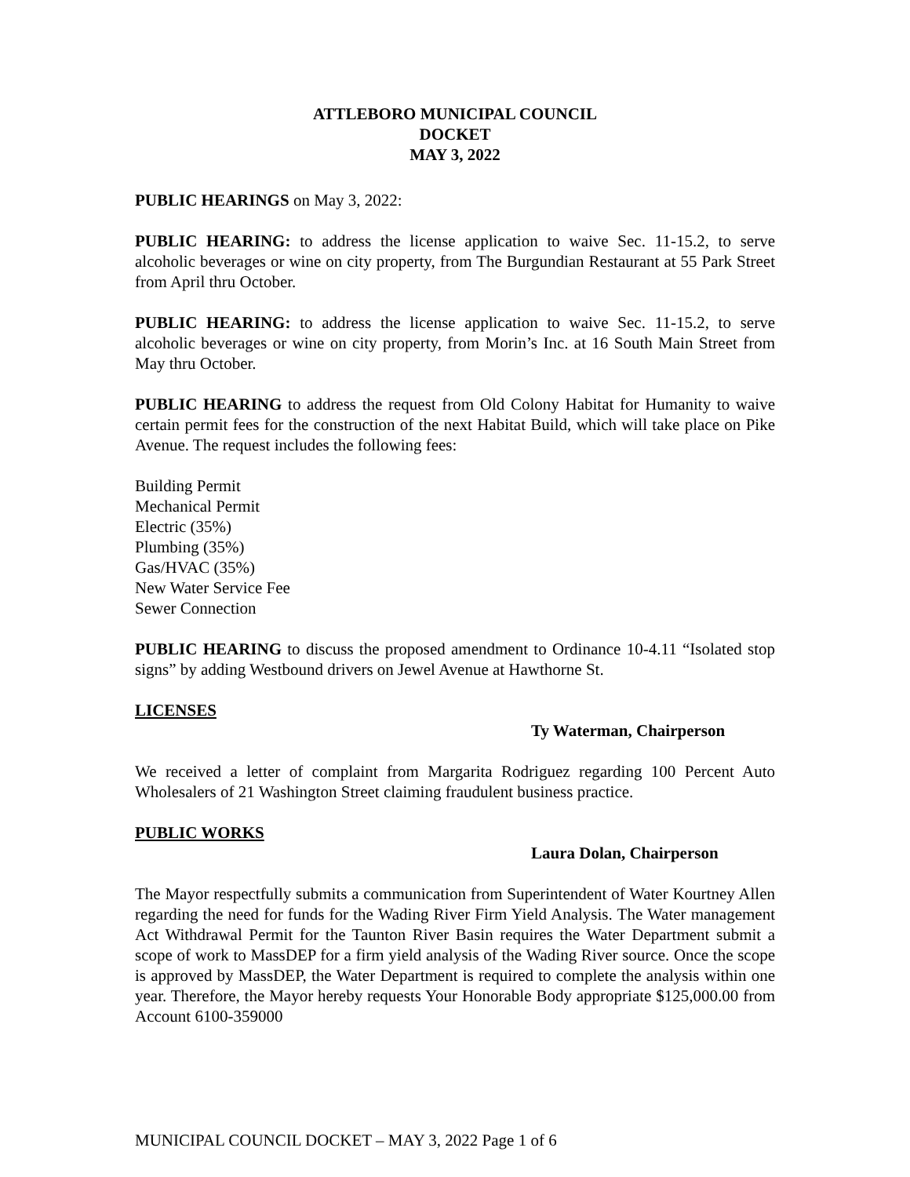ATTLEBORO MUNICIPAL COUNCIL
DOCKET
MAY 3, 2022
PUBLIC HEARINGS on May 3, 2022:
PUBLIC HEARING: to address the license application to waive Sec. 11-15.2, to serve alcoholic beverages or wine on city property, from The Burgundian Restaurant at 55 Park Street from April thru October.
PUBLIC HEARING: to address the license application to waive Sec. 11-15.2, to serve alcoholic beverages or wine on city property, from Morin’s Inc. at 16 South Main Street from May thru October.
PUBLIC HEARING to address the request from Old Colony Habitat for Humanity to waive certain permit fees for the construction of the next Habitat Build, which will take place on Pike Avenue. The request includes the following fees:
Building Permit
Mechanical Permit
Electric (35%)
Plumbing (35%)
Gas/HVAC (35%)
New Water Service Fee
Sewer Connection
PUBLIC HEARING to discuss the proposed amendment to Ordinance 10-4.11 “Isolated stop signs” by adding Westbound drivers on Jewel Avenue at Hawthorne St.
LICENSES
Ty Waterman, Chairperson
We received a letter of complaint from Margarita Rodriguez regarding 100 Percent Auto Wholesalers of 21 Washington Street claiming fraudulent business practice.
PUBLIC WORKS
Laura Dolan, Chairperson
The Mayor respectfully submits a communication from Superintendent of Water Kourtney Allen regarding the need for funds for the Wading River Firm Yield Analysis. The Water management Act Withdrawal Permit for the Taunton River Basin requires the Water Department submit a scope of work to MassDEP for a firm yield analysis of the Wading River source. Once the scope is approved by MassDEP, the Water Department is required to complete the analysis within one year. Therefore, the Mayor hereby requests Your Honorable Body appropriate $125,000.00 from Account 6100-359000
MUNICIPAL COUNCIL DOCKET – MAY 3, 2022 Page 1 of 6